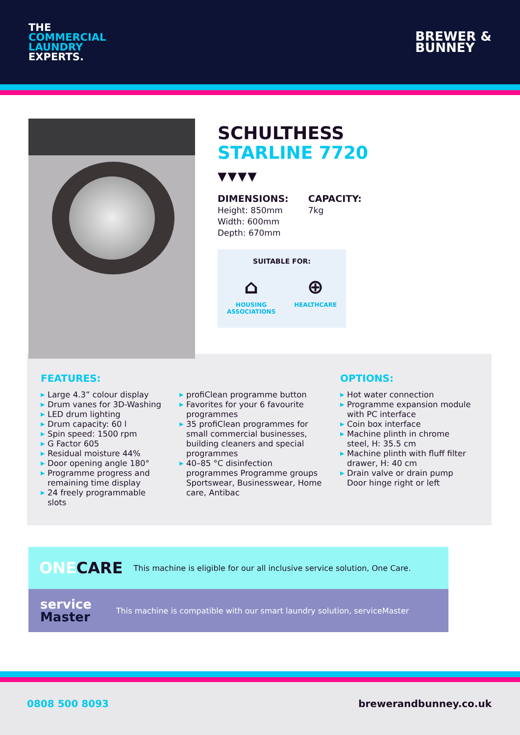THE
COMMERCIAL
LAUNDRY
EXPERTS.
BREWER &
BUNNEY
SCHULTHESS
STARLINE 7720
▼▼▼▼
DIMENSIONS:
Height: 850mm
Width: 600mm
Depth: 670mm
CAPACITY:
7kg
SUITABLE FOR:
⌂
HOUSING
ASSOCIATIONS
⊕
HEALTHCARE
FEATURES:
▶ Large 4.3” colour display
▶ Drum vanes for 3D-Washing
▶ LED drum lighting
▶ Drum capacity: 60 l
▶ Spin speed: 1500 rpm
▶ G Factor 605
▶ Residual moisture 44%
▶ Door opening angle 180°
▶ Programme progress and remaining time display
▶ 24 freely programmable slots
▶ profiClean programme button
▶ Favorites for your 6 favourite programmes
▶ 35 profiClean programmes for small commercial businesses, building cleaners and special programmes
▶ 40–85 °C disinfection programmes Programme groups Sportswear, Businesswear, Home care, Antibac
OPTIONS:
▶ Hot water connection
▶ Programme expansion module with PC interface
▶ Coin box interface
▶ Machine plinth in chrome steel, H: 35.5 cm
▶ Machine plinth with fluff filter drawer, H: 40 cm
▶ Drain valve or drain pump Door hinge right or left
ONECARE This machine is eligible for our all inclusive service solution, One Care.
service
Master This machine is compatible with our smart laundry solution, serviceMaster
0808 500 8093 brewerandbunney.co.uk